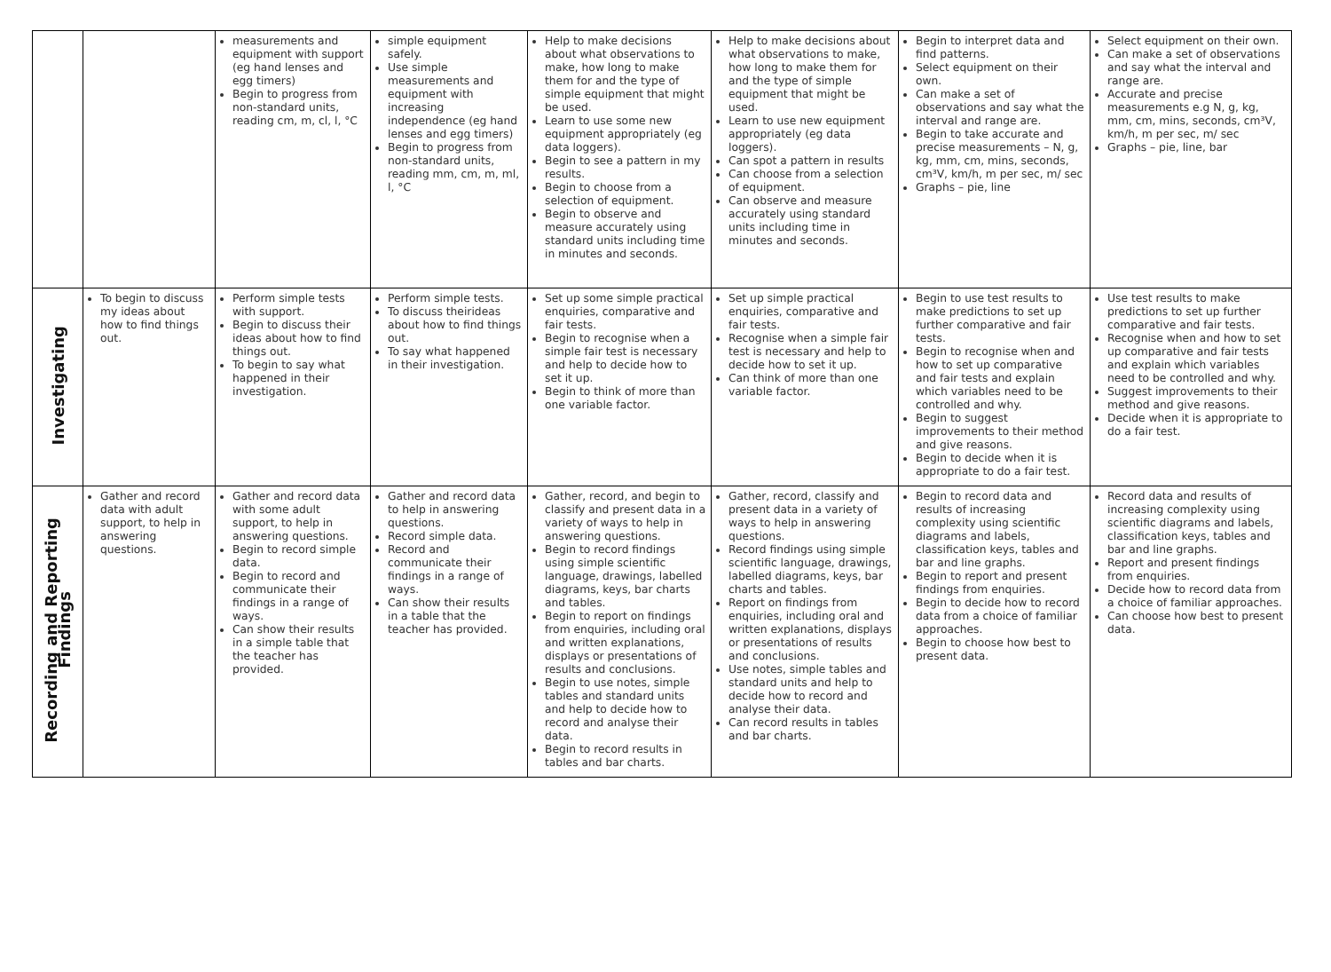| | | measurements and equipment with support (eg hand lenses and egg timers) Begin to progress from non-standard units, reading cm, m, cl, l, °C | simple equipment safely. Use simple measurements and equipment with increasing independence (eg hand lenses and egg timers) Begin to progress from non-standard units, reading mm, cm, m, ml, l, °C | Help to make decisions about what observations to make, how long to make them for and the type of simple equipment that might be used. Learn to use some new equipment appropriately (eg data loggers). Begin to see a pattern in my results. Begin to choose from a selection of equipment. Begin to observe and measure accurately using standard units including time in minutes and seconds. | Help to make decisions about what observations to make, how long to make them for and the type of simple equipment that might be used. Learn to use new equipment appropriately (eg data loggers). Can spot a pattern in results Can choose from a selection of equipment. Can observe and measure accurately using standard units including time in minutes and seconds. | Begin to interpret data and find patterns. Select equipment on their own. Can make a set of observations and say what the interval and range are. Begin to take accurate and precise measurements – N, g, kg, mm, cm, mins, seconds, cm³V, km/h, m per sec, m/ sec Graphs – pie, line | Select equipment on their own. Can make a set of observations and say what the interval and range are. Accurate and precise measurements e.g N, g, kg, mm, cm, mins, seconds, cm³V, km/h, m per sec, m/ sec Graphs – pie, line, bar |
| Investigating | To begin to discuss my ideas about how to find things out. | Perform simple tests with support. Begin to discuss their ideas about how to find things out. To begin to say what happened in their investigation. | Perform simple tests. To discuss theirideas about how to find things out. To say what happened in their investigation. | Set up some simple practical enquiries, comparative and fair tests. Begin to recognise when a simple fair test is necessary and help to decide how to set it up. Begin to think of more than one variable factor. | Set up simple practical enquiries, comparative and fair tests. Recognise when a simple fair test is necessary and help to decide how to set it up. Can think of more than one variable factor. | Begin to use test results to make predictions to set up further comparative and fair tests. Begin to recognise when and how to set up comparative and fair tests and explain which variables need to be controlled and why. Begin to suggest improvements to their method and give reasons. Begin to decide when it is appropriate to do a fair test. | Use test results to make predictions to set up further comparative and fair tests. Recognise when and how to set up comparative and fair tests and explain which variables need to be controlled and why. Suggest improvements to their method and give reasons. Decide when it is appropriate to do a fair test. |
| Recording and Reporting Findings | Gather and record data with adult support, to help in answering questions. | Gather and record data with some adult support, to help in answering questions. Begin to record simple data. Begin to record and communicate their findings in a range of ways. Can show their results in a simple table that the teacher has provided. | Gather and record data to help in answering questions. Record simple data. Record and communicate their findings in a range of ways. Can show their results in a table that the teacher has provided. | Gather, record, and begin to classify and present data in a variety of ways to help in answering questions. Begin to record findings using simple scientific language, drawings, labelled diagrams, keys, bar charts and tables. Begin to report on findings from enquiries, including oral and written explanations, displays or presentations of results and conclusions. Begin to use notes, simple tables and standard units and help to decide how to record and analyse their data. Begin to record results in tables and bar charts. | Gather, record, classify and present data in a variety of ways to help in answering questions. Record findings using simple scientific language, drawings, labelled diagrams, keys, bar charts and tables. Report on findings from enquiries, including oral and written explanations, displays or presentations of results and conclusions. Use notes, simple tables and standard units and help to decide how to record and analyse their data. Can record results in tables and bar charts. | Begin to record data and results of increasing complexity using scientific diagrams and labels, classification keys, tables and bar and line graphs. Begin to report and present findings from enquiries. Begin to decide how to record data from a choice of familiar approaches. Begin to choose how best to present data. | Record data and results of increasing complexity using scientific diagrams and labels, classification keys, tables and bar and line graphs. Report and present findings from enquiries. Decide how to record data from a choice of familiar approaches. Can choose how best to present data. |